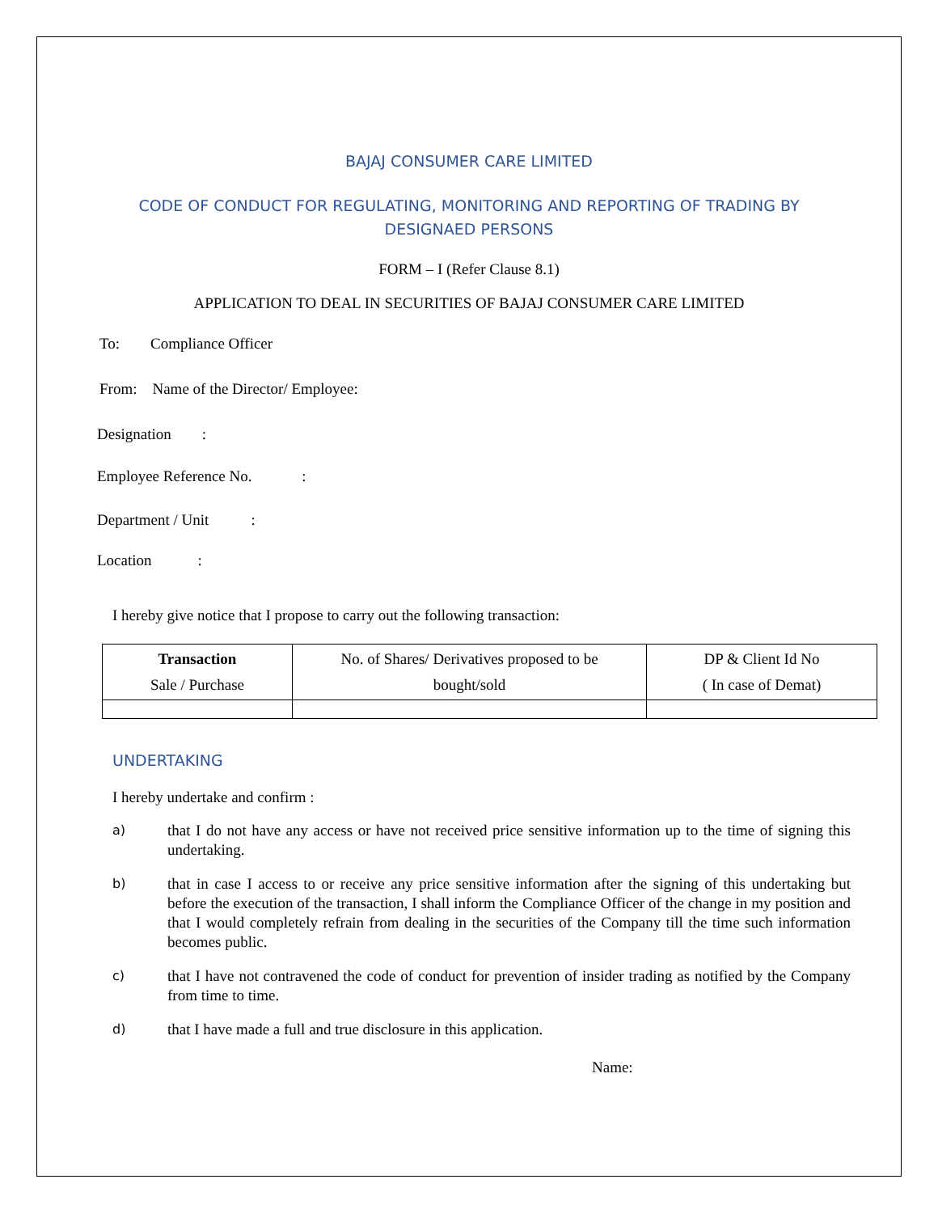BAJAJ CONSUMER CARE LIMITED
CODE OF CONDUCT FOR REGULATING, MONITORING AND REPORTING OF TRADING BY
DESIGNAED PERSONS
FORM – I (Refer Clause 8.1)
APPLICATION TO DEAL IN SECURITIES OF BAJAJ CONSUMER CARE LIMITED
To: Compliance Officer
From: Name of the Director/ Employee:
Designation :
Employee Reference No. :
Department / Unit :
Location :
I hereby give notice that I propose to carry out the following transaction:
| Transaction Sale / Purchase | No. of Shares/ Derivatives proposed to be bought/sold | DP & Client Id No ( In case of Demat) |
UNDERTAKING
I hereby undertake and confirm :
a) that I do not have any access or have not received price sensitive information up to the time of signing this undertaking.
b) that in case I access to or receive any price sensitive information after the signing of this undertaking but before the execution of the transaction, I shall inform the Compliance Officer of the change in my position and that I would completely refrain from dealing in the securities of the Company till the time such information becomes public.
c) that I have not contravened the code of conduct for prevention of insider trading as notified by the Company from time to time.
d) that I have made a full and true disclosure in this application.
Name: